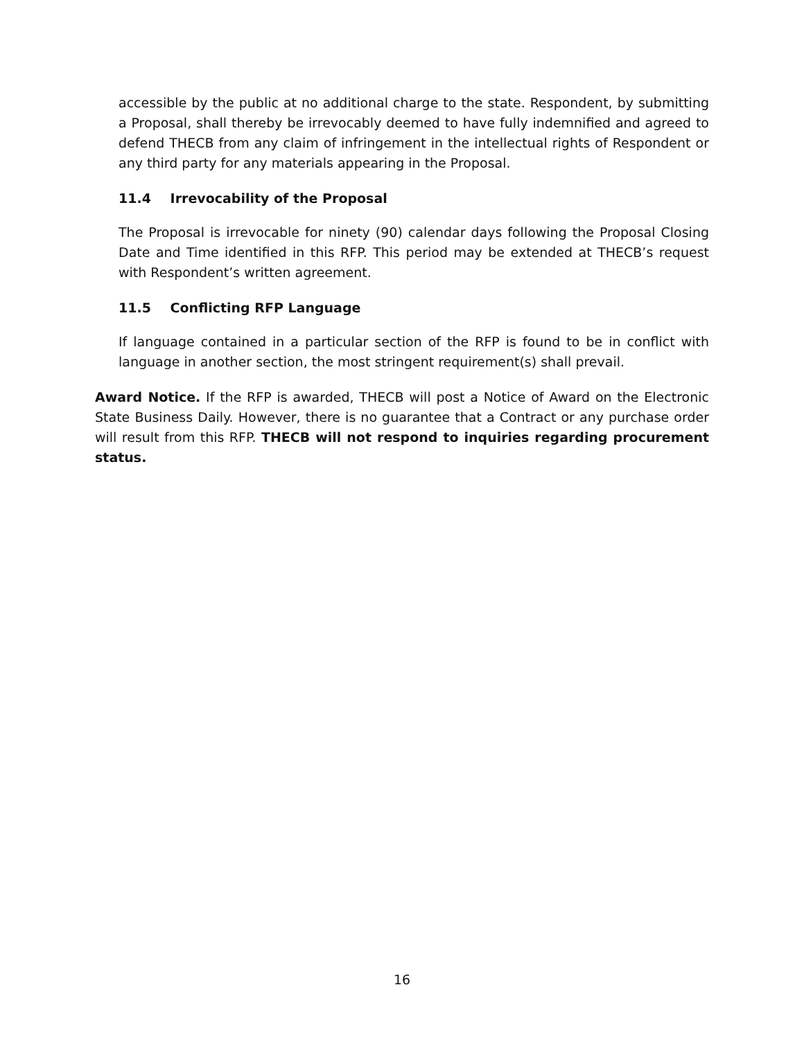accessible by the public at no additional charge to the state. Respondent, by submitting a Proposal, shall thereby be irrevocably deemed to have fully indemnified and agreed to defend THECB from any claim of infringement in the intellectual rights of Respondent or any third party for any materials appearing in the Proposal.
11.4 Irrevocability of the Proposal
The Proposal is irrevocable for ninety (90) calendar days following the Proposal Closing Date and Time identified in this RFP. This period may be extended at THECB’s request with Respondent’s written agreement.
11.5 Conflicting RFP Language
If language contained in a particular section of the RFP is found to be in conflict with language in another section, the most stringent requirement(s) shall prevail.
Award Notice. If the RFP is awarded, THECB will post a Notice of Award on the Electronic State Business Daily. However, there is no guarantee that a Contract or any purchase order will result from this RFP. THECB will not respond to inquiries regarding procurement status.
16